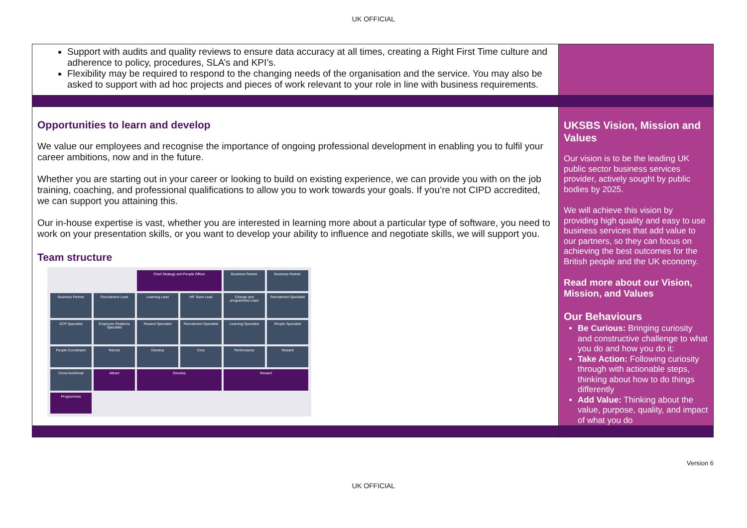UK OFFICIAL
| Support with audits and quality reviews to ensure data accuracy at all times, creating a Right First Time culture and adherence to policy, procedures, SLA’s and KPI’s. Flexibility may be required to respond to the changing needs of the organisation and the service. You may also be asked to support with ad hoc projects and pieces of work relevant to your role in line with business requirements. | |
| Opportunities to learn and develop We value our employees and recognise the importance of ongoing professional development in enabling you to fulfil your career ambitions, now and in the future. Whether you are starting out in your career or looking to build on existing experience, we can provide you with on the job training, coaching, and professional qualifications to allow you to work towards your goals. If you’re not CIPD accredited, we can support you attaining this. Our in-house expertise is vast, whether you are interested in learning more about a particular type of software, you need to work on your presentation skills, or you want to develop your ability to influence and negotiate skills, we will support you. Team structure Chief Strategy and People Officer Business Partner Business Partner Business Partner Recruitment Lead Learning Lead HR Team Lead Change and programmes Lead Recruitment Specialist ECP Specialist Employee Relations Specialist Reward Specialist Recruitment Specialist Learning Specialist People Specialist People Coordinator Recruit Develop Core Performance Reward Cross functional Attract Develop Reward Programmes | UKSBS Vision, Mission and Values Our vision is to be the leading UK public sector business services provider, actively sought by public bodies by 2025. We will achieve this vision by providing high quality and easy to use business services that add value to our partners, so they can focus on achieving the best outcomes for the British people and the UK economy. Read more about our Vision, Mission, and Values Our Behaviours Be Curious: Bringing curiosity and constructive challenge to what you do and how you do it: Take Action: Following curiosity through with actionable steps, thinking about how to do things differently Add Value: Thinking about the value, purpose, quality, and impact of what you do |
Version 6
UK OFFICIAL